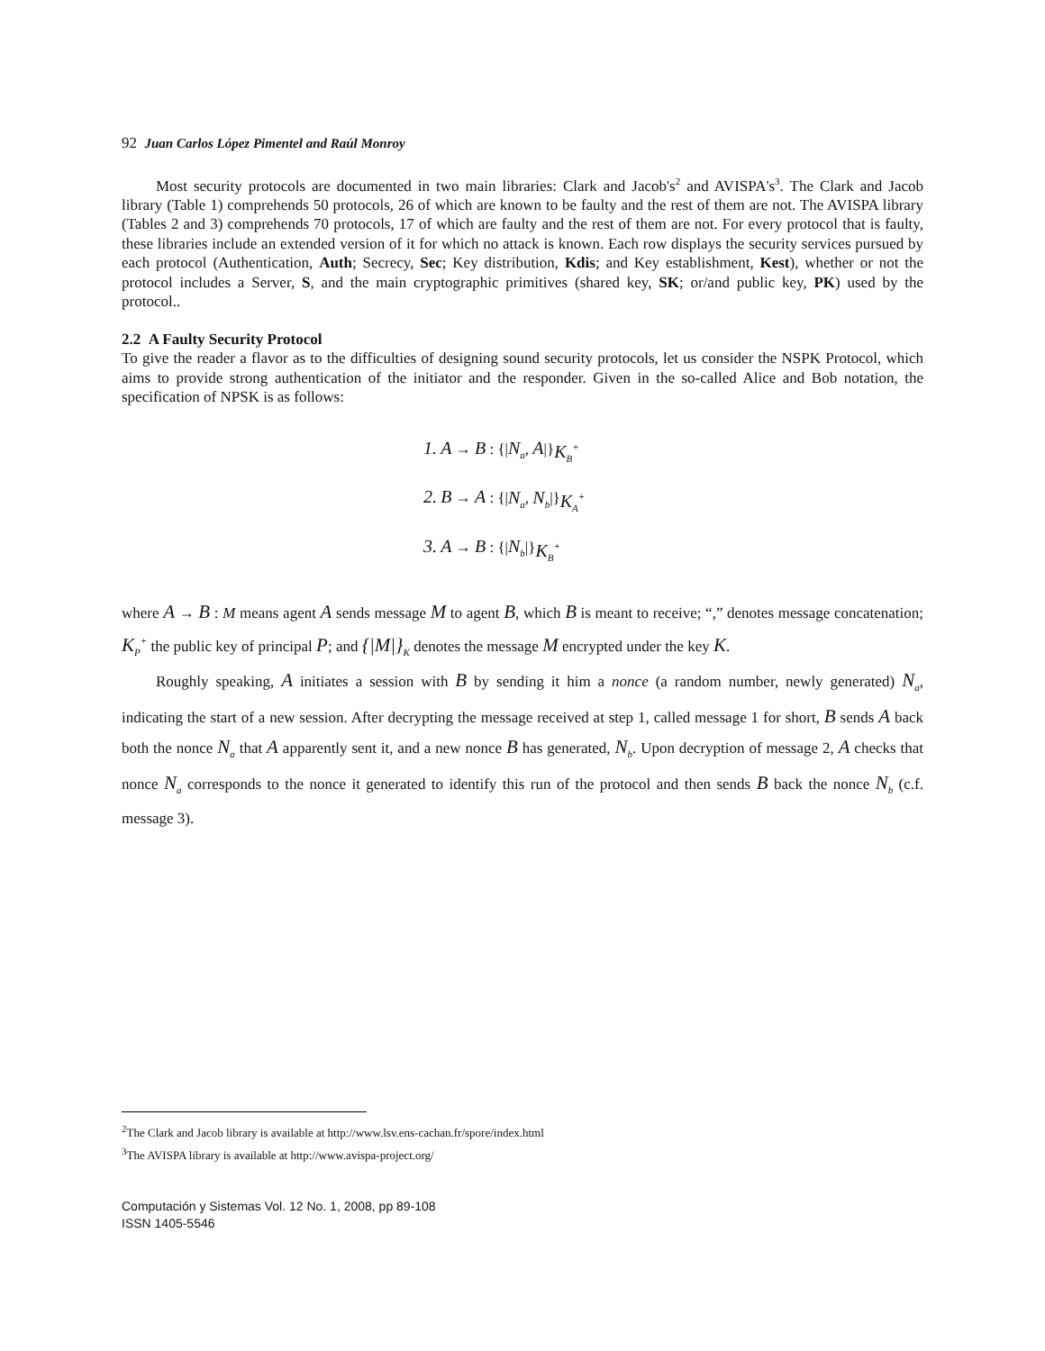92 Juan Carlos López Pimentel and Raúl Monroy
Most security protocols are documented in two main libraries: Clark and Jacob's<sup>2</sup> and AVISPA's<sup>3</sup>. The Clark and Jacob library (Table 1) comprehends 50 protocols, 26 of which are known to be faulty and the rest of them are not. The AVISPA library (Tables 2 and 3) comprehends 70 protocols, 17 of which are faulty and the rest of them are not. For every protocol that is faulty, these libraries include an extended version of it for which no attack is known. Each row displays the security services pursued by each protocol (Authentication, Auth; Secrecy, Sec; Key distribution, Kdis; and Key establishment, Kest), whether or not the protocol includes a Server, S, and the main cryptographic primitives (shared key, SK; or/and public key, PK) used by the protocol..
2.2 A Faulty Security Protocol
To give the reader a flavor as to the difficulties of designing sound security protocols, let us consider the NSPK Protocol, which aims to provide strong authentication of the initiator and the responder. Given in the so-called Alice and Bob notation, the specification of NPSK is as follows:
1. A → B : {|N<sub>a</sub>, A|}<sub>K<sub>B</sub><sup>+</sup></sub>
2. B → A : {|N<sub>a</sub>, N<sub>b</sub>|}<sub>K<sub>A</sub><sup>+</sup></sub>
3. A → B : {|N<sub>b</sub>|}<sub>K<sub>B</sub><sup>+</sup></sub>
where A → B : M means agent A sends message M to agent B, which B is meant to receive; “,” denotes message concatenation; K<sub>P</sub><sup>+</sup> the public key of principal P; and {|M|}<sub>K</sub> denotes the message M encrypted under the key K.
Roughly speaking, A initiates a session with B by sending it him a nonce (a random number, newly generated) N<sub>a</sub>, indicating the start of a new session. After decrypting the message received at step 1, called message 1 for short, B sends A back both the nonce N<sub>a</sub> that A apparently sent it, and a new nonce B has generated, N<sub>b</sub>. Upon decryption of message 2, A checks that nonce N<sub>a</sub> corresponds to the nonce it generated to identify this run of the protocol and then sends B back the nonce N<sub>b</sub> (c.f. message 3).
<sup>2</sup> The Clark and Jacob library is available at http://www.lsv.ens-cachan.fr/spore/index.html
<sup>3</sup> The AVISPA library is available at http://www.avispa-project.org/
Computación y Sistemas Vol. 12 No. 1, 2008, pp 89-108
ISSN 1405-5546